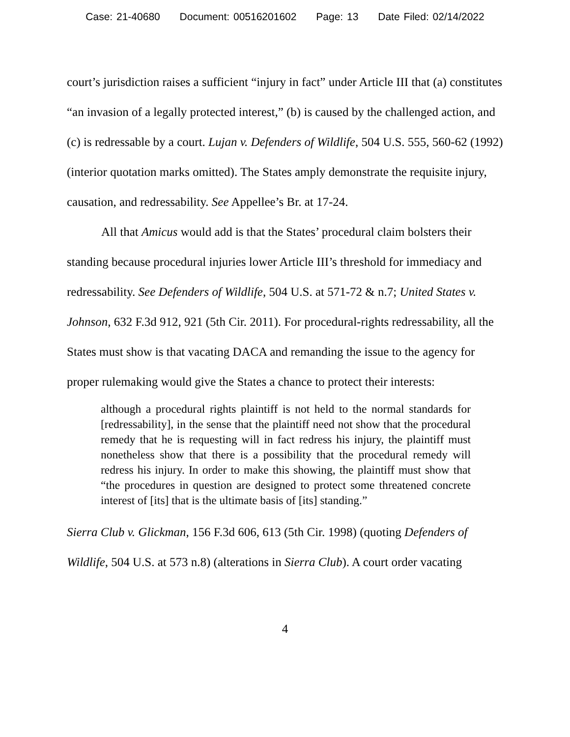Case: 21-40680 Document: 00516201602 Page: 13 Date Filed: 02/14/2022
court’s jurisdiction raises a sufficient “injury in fact” under Article III that (a) constitutes “an invasion of a legally protected interest,” (b) is caused by the challenged action, and (c) is redressable by a court. Lujan v. Defenders of Wildlife, 504 U.S. 555, 560-62 (1992) (interior quotation marks omitted). The States amply demonstrate the requisite injury, causation, and redressability. See Appellee’s Br. at 17-24.
All that Amicus would add is that the States’ procedural claim bolsters their standing because procedural injuries lower Article III’s threshold for immediacy and redressability. See Defenders of Wildlife, 504 U.S. at 571-72 & n.7; United States v. Johnson, 632 F.3d 912, 921 (5th Cir. 2011). For procedural-rights redressability, all the States must show is that vacating DACA and remanding the issue to the agency for proper rulemaking would give the States a chance to protect their interests:
although a procedural rights plaintiff is not held to the normal standards for [redressability], in the sense that the plaintiff need not show that the procedural remedy that he is requesting will in fact redress his injury, the plaintiff must nonetheless show that there is a possibility that the procedural remedy will redress his injury. In order to make this showing, the plaintiff must show that “the procedures in question are designed to protect some threatened concrete interest of [its] that is the ultimate basis of [its] standing.”
Sierra Club v. Glickman, 156 F.3d 606, 613 (5th Cir. 1998) (quoting Defenders of Wildlife, 504 U.S. at 573 n.8) (alterations in Sierra Club). A court order vacating
4